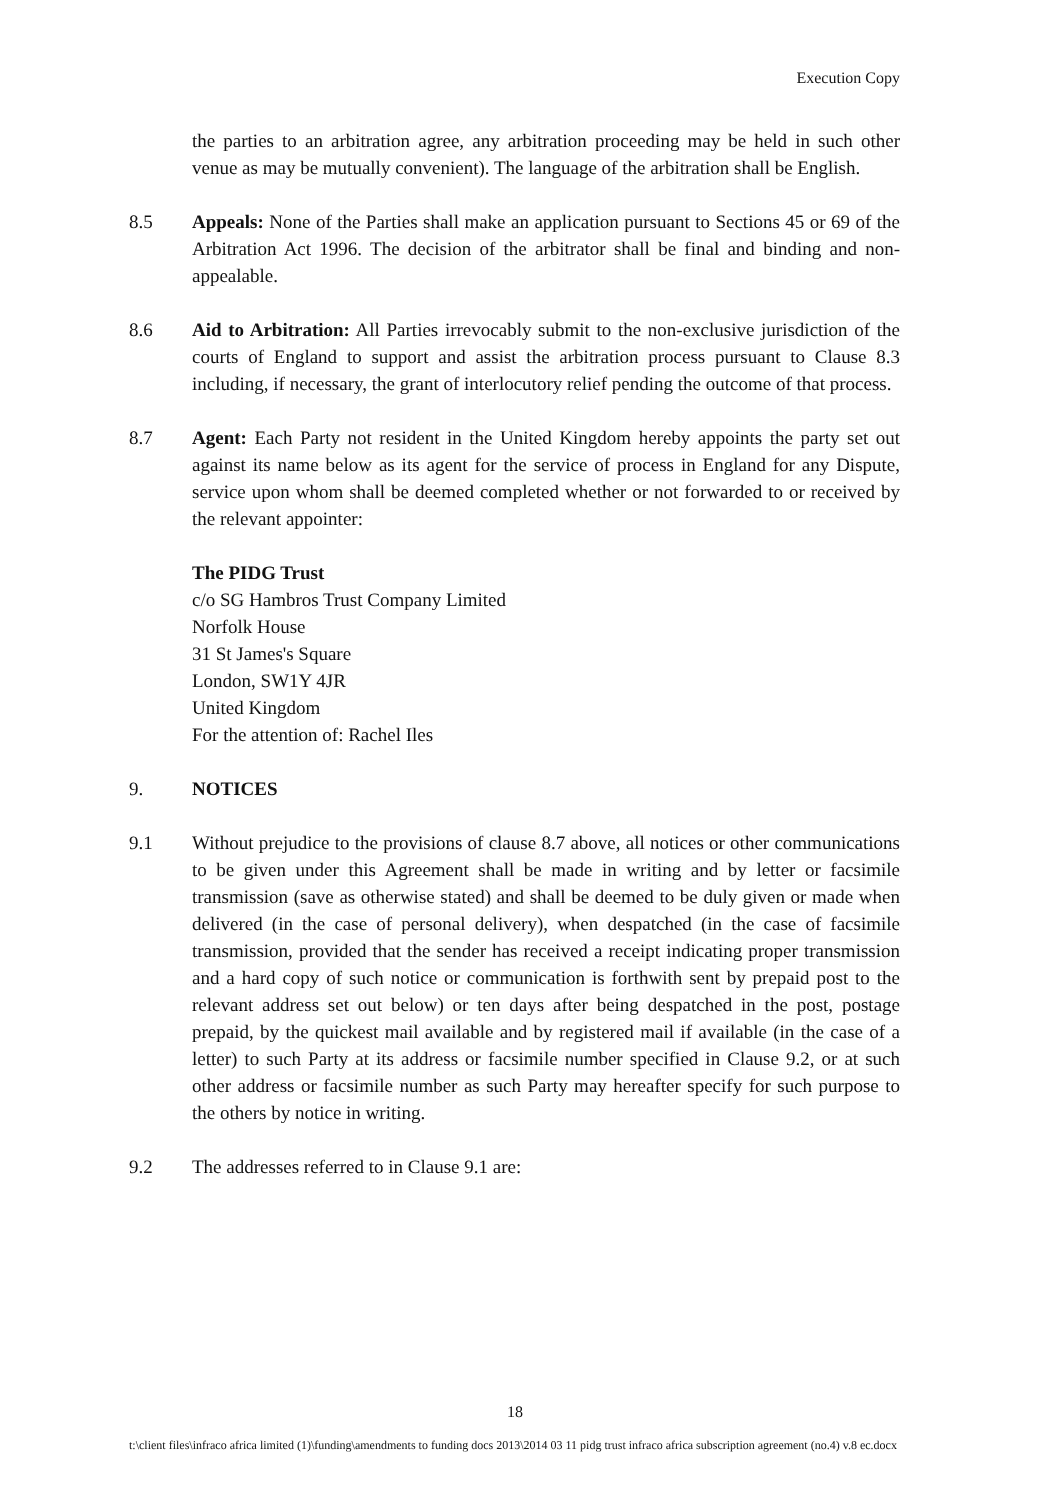Execution Copy
the parties to an arbitration agree, any arbitration proceeding may be held in such other venue as may be mutually convenient). The language of the arbitration shall be English.
8.5 Appeals: None of the Parties shall make an application pursuant to Sections 45 or 69 of the Arbitration Act 1996. The decision of the arbitrator shall be final and binding and non-appealable.
8.6 Aid to Arbitration: All Parties irrevocably submit to the non-exclusive jurisdiction of the courts of England to support and assist the arbitration process pursuant to Clause 8.3 including, if necessary, the grant of interlocutory relief pending the outcome of that process.
8.7 Agent: Each Party not resident in the United Kingdom hereby appoints the party set out against its name below as its agent for the service of process in England for any Dispute, service upon whom shall be deemed completed whether or not forwarded to or received by the relevant appointer:
The PIDG Trust
c/o SG Hambros Trust Company Limited
Norfolk House
31 St James's Square
London, SW1Y 4JR
United Kingdom
For the attention of: Rachel Iles
9. NOTICES
9.1 Without prejudice to the provisions of clause 8.7 above, all notices or other communications to be given under this Agreement shall be made in writing and by letter or facsimile transmission (save as otherwise stated) and shall be deemed to be duly given or made when delivered (in the case of personal delivery), when despatched (in the case of facsimile transmission, provided that the sender has received a receipt indicating proper transmission and a hard copy of such notice or communication is forthwith sent by prepaid post to the relevant address set out below) or ten days after being despatched in the post, postage prepaid, by the quickest mail available and by registered mail if available (in the case of a letter) to such Party at its address or facsimile number specified in Clause 9.2, or at such other address or facsimile number as such Party may hereafter specify for such purpose to the others by notice in writing.
9.2 The addresses referred to in Clause 9.1 are:
18
t:\client files\infraco africa limited (1)\funding\amendments to funding docs 2013\2014 03 11 pidg trust infraco africa subscription agreement (no.4) v.8 ec.docx